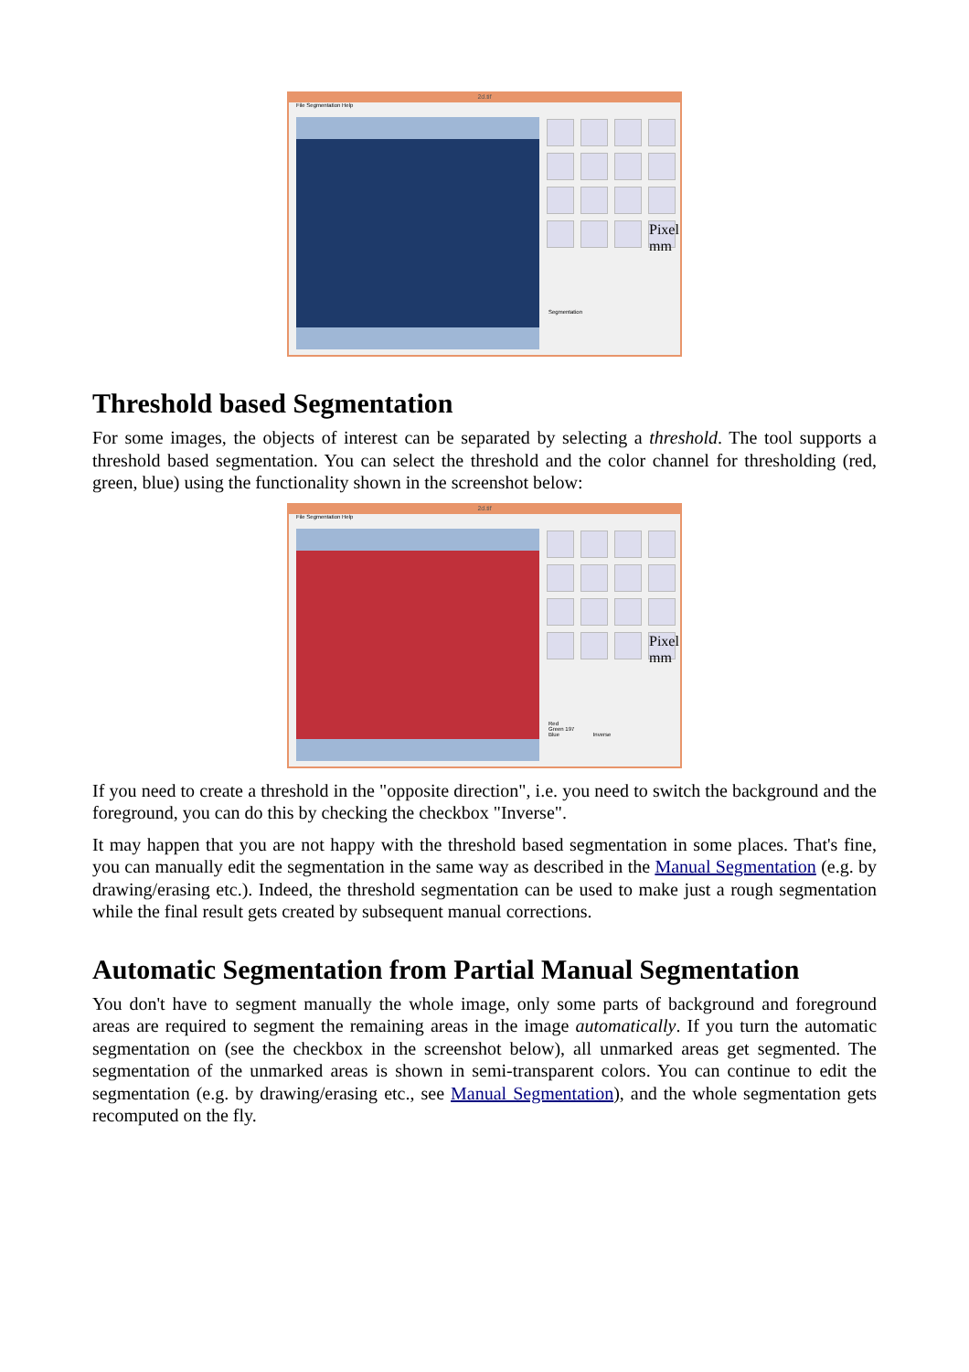2d.tif
File Segmentation Help
Pixel mm
Segmentation
Threshold based Segmentation
For some images, the objects of interest can be separated by selecting a threshold. The tool supports a threshold based segmentation. You can select the threshold and the color channel for thresholding (red, green, blue) using the functionality shown in the screenshot below:
2d.tif
File Segmentation Help
Pixel mm
Red
Green 197
Blue Inverse
If you need to create a threshold in the "opposite direction", i.e. you need to switch the background and the foreground, you can do this by checking the checkbox "Inverse".
It may happen that you are not happy with the threshold based segmentation in some places. That's fine, you can manually edit the segmentation in the same way as described in the Manual Segmentation (e.g. by drawing/erasing etc.). Indeed, the threshold segmentation can be used to make just a rough segmentation while the final result gets created by subsequent manual corrections.
Automatic Segmentation from Partial Manual Segmentation
You don't have to segment manually the whole image, only some parts of background and foreground areas are required to segment the remaining areas in the image automatically. If you turn the automatic segmentation on (see the checkbox in the screenshot below), all unmarked areas get segmented. The segmentation of the unmarked areas is shown in semi-transparent colors. You can continue to edit the segmentation (e.g. by drawing/erasing etc., see Manual Segmentation), and the whole segmentation gets recomputed on the fly.